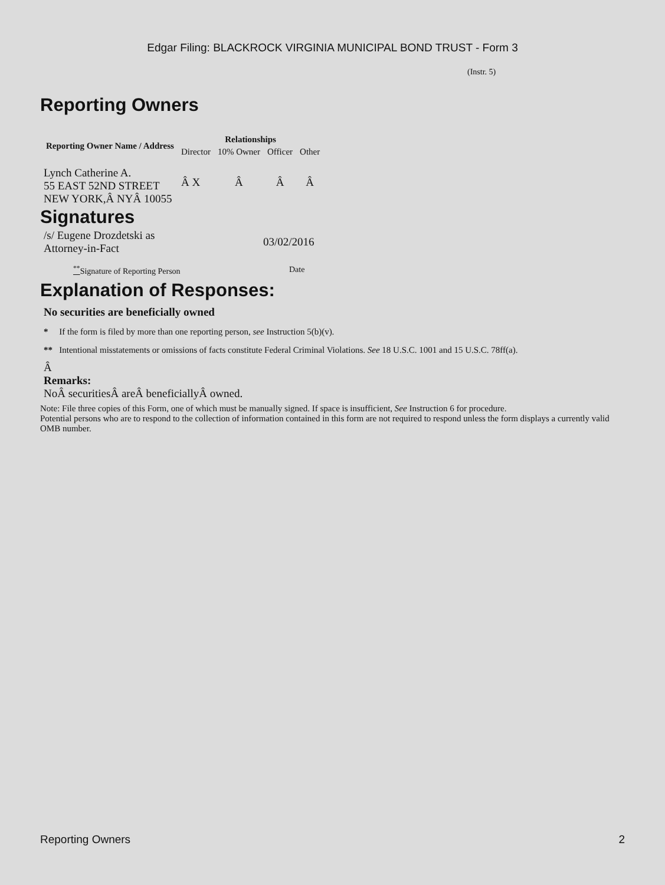Edgar Filing: BLACKROCK VIRGINIA MUNICIPAL BOND TRUST - Form 3
(Instr. 5)
Reporting Owners
| Reporting Owner Name / Address | Relationships | | | |
| --- | --- | --- | --- | --- |
| | Director | 10% Owner | Officer | Other |
| Lynch Catherine A. 55 EAST 52ND STREET NEW YORK,Â NYÂ 10055 | Â X | Â | Â | Â |
Signatures
| /s/ Eugene Drozdetski as Attorney-in-Fact | 03/02/2016 |
| <sup>**</sup> Signature of Reporting Person | Date |
Explanation of Responses:
No securities are beneficially owned
* If the form is filed by more than one reporting person, see Instruction 5(b)(v).
** Intentional misstatements or omissions of facts constitute Federal Criminal Violations. See 18 U.S.C. 1001 and 15 U.S.C. 78ff(a).
Â
Remarks:
NoÂ securitiesÂ areÂ beneficiallyÂ owned.
Note: File three copies of this Form, one of which must be manually signed. If space is insufficient, See Instruction 6 for procedure.
Potential persons who are to respond to the collection of information contained in this form are not required to respond unless the form displays a currently valid OMB number.
Reporting Owners 2